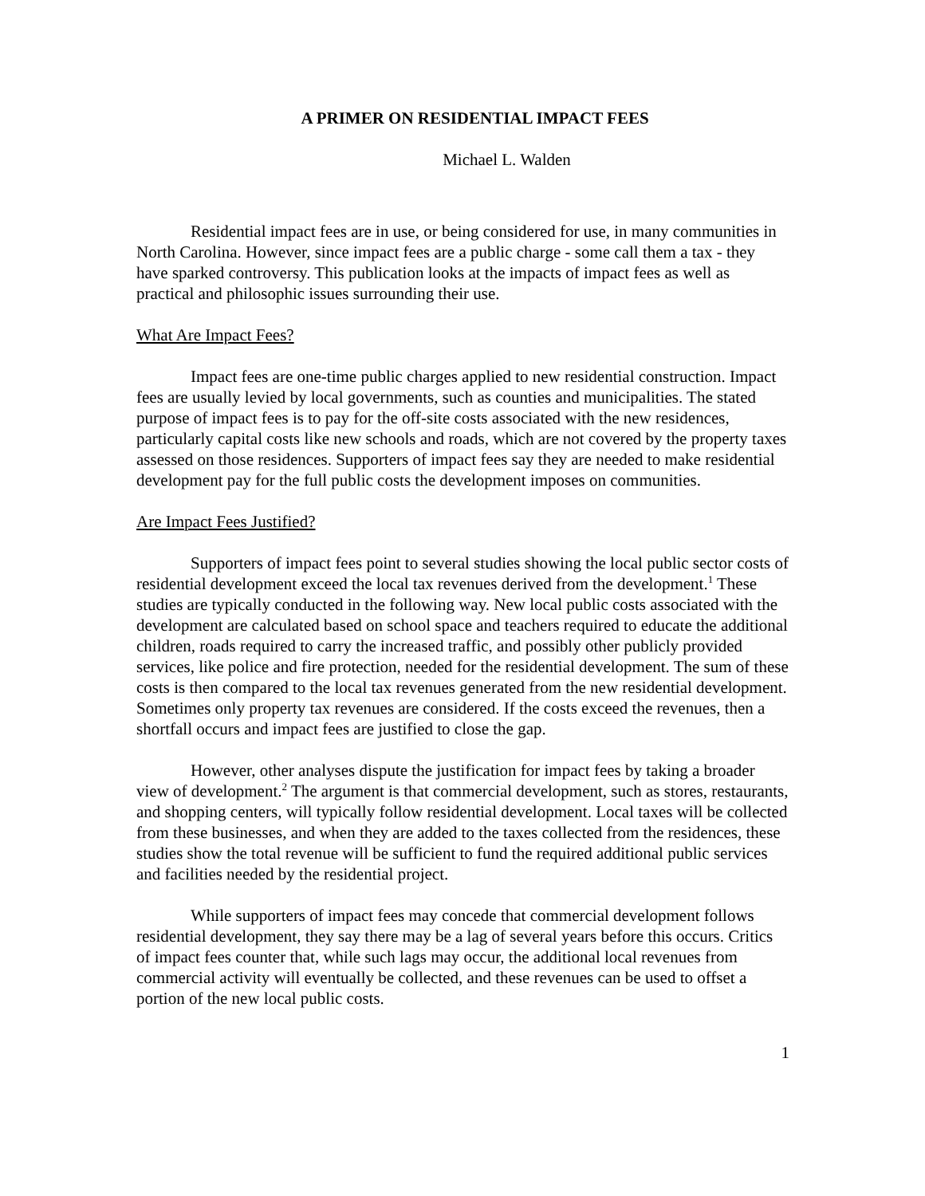A PRIMER ON RESIDENTIAL IMPACT FEES
Michael L. Walden
Residential impact fees are in use, or being considered for use, in many communities in North Carolina. However, since impact fees are a public charge - some call them a tax - they have sparked controversy. This publication looks at the impacts of impact fees as well as practical and philosophic issues surrounding their use.
What Are Impact Fees?
Impact fees are one-time public charges applied to new residential construction. Impact fees are usually levied by local governments, such as counties and municipalities. The stated purpose of impact fees is to pay for the off-site costs associated with the new residences, particularly capital costs like new schools and roads, which are not covered by the property taxes assessed on those residences. Supporters of impact fees say they are needed to make residential development pay for the full public costs the development imposes on communities.
Are Impact Fees Justified?
Supporters of impact fees point to several studies showing the local public sector costs of residential development exceed the local tax revenues derived from the development.<sup>1</sup> These studies are typically conducted in the following way. New local public costs associated with the development are calculated based on school space and teachers required to educate the additional children, roads required to carry the increased traffic, and possibly other publicly provided services, like police and fire protection, needed for the residential development. The sum of these costs is then compared to the local tax revenues generated from the new residential development. Sometimes only property tax revenues are considered. If the costs exceed the revenues, then a shortfall occurs and impact fees are justified to close the gap.
However, other analyses dispute the justification for impact fees by taking a broader view of development.<sup>2</sup> The argument is that commercial development, such as stores, restaurants, and shopping centers, will typically follow residential development. Local taxes will be collected from these businesses, and when they are added to the taxes collected from the residences, these studies show the total revenue will be sufficient to fund the required additional public services and facilities needed by the residential project.
While supporters of impact fees may concede that commercial development follows residential development, they say there may be a lag of several years before this occurs. Critics of impact fees counter that, while such lags may occur, the additional local revenues from commercial activity will eventually be collected, and these revenues can be used to offset a portion of the new local public costs.
1